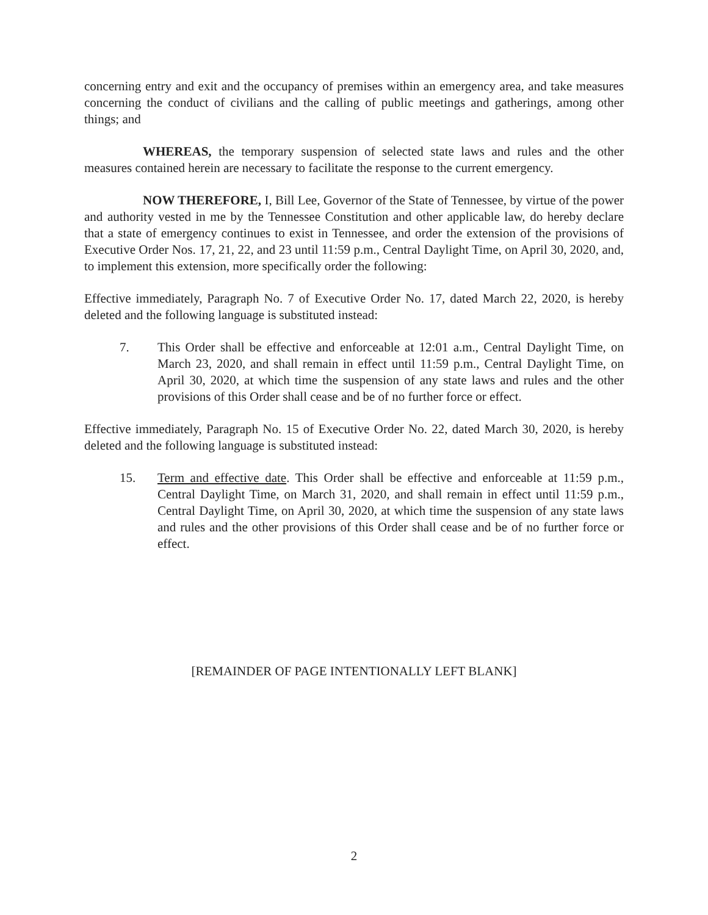concerning entry and exit and the occupancy of premises within an emergency area, and take measures concerning the conduct of civilians and the calling of public meetings and gatherings, among other things; and
WHEREAS, the temporary suspension of selected state laws and rules and the other measures contained herein are necessary to facilitate the response to the current emergency.
NOW THEREFORE, I, Bill Lee, Governor of the State of Tennessee, by virtue of the power and authority vested in me by the Tennessee Constitution and other applicable law, do hereby declare that a state of emergency continues to exist in Tennessee, and order the extension of the provisions of Executive Order Nos. 17, 21, 22, and 23 until 11:59 p.m., Central Daylight Time, on April 30, 2020, and, to implement this extension, more specifically order the following:
Effective immediately, Paragraph No. 7 of Executive Order No. 17, dated March 22, 2020, is hereby deleted and the following language is substituted instead:
7. This Order shall be effective and enforceable at 12:01 a.m., Central Daylight Time, on March 23, 2020, and shall remain in effect until 11:59 p.m., Central Daylight Time, on April 30, 2020, at which time the suspension of any state laws and rules and the other provisions of this Order shall cease and be of no further force or effect.
Effective immediately, Paragraph No. 15 of Executive Order No. 22, dated March 30, 2020, is hereby deleted and the following language is substituted instead:
15. Term and effective date. This Order shall be effective and enforceable at 11:59 p.m., Central Daylight Time, on March 31, 2020, and shall remain in effect until 11:59 p.m., Central Daylight Time, on April 30, 2020, at which time the suspension of any state laws and rules and the other provisions of this Order shall cease and be of no further force or effect.
[REMAINDER OF PAGE INTENTIONALLY LEFT BLANK]
2